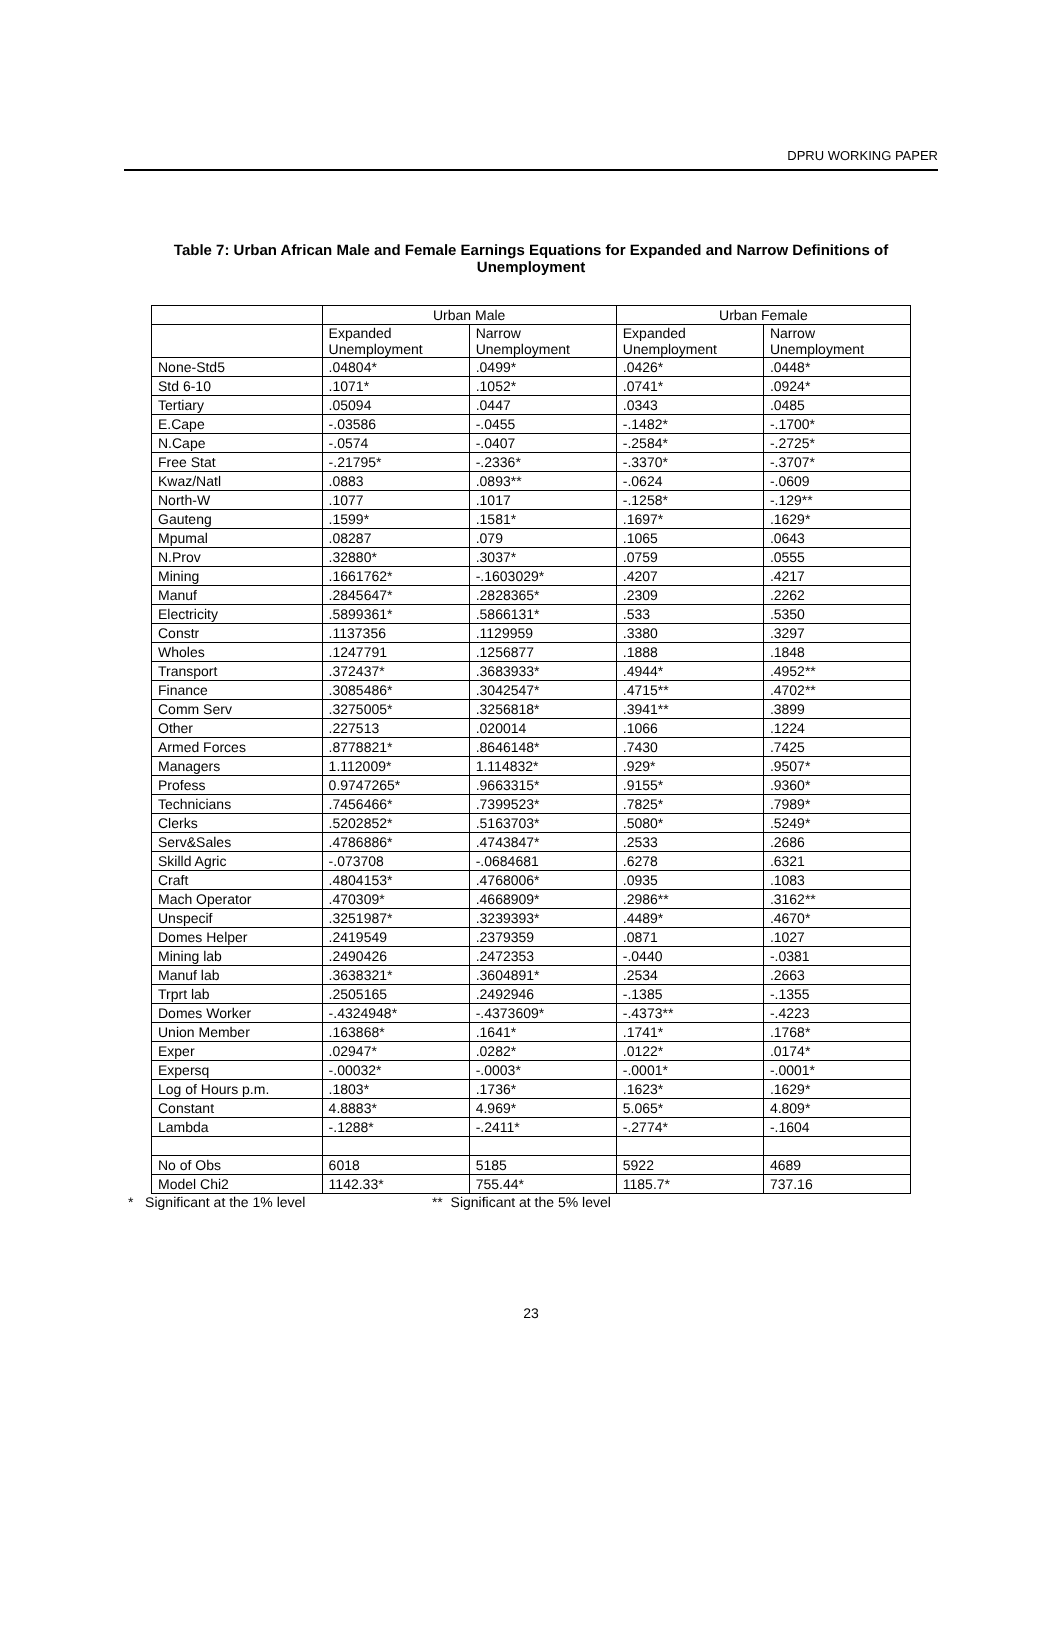DPRU WORKING PAPER
Table 7: Urban African Male and Female Earnings Equations for Expanded and Narrow Definitions of Unemployment
| | Urban Male | | Urban Female | |
| --- | --- | --- | --- | --- |
| | Expanded Unemployment | Narrow Unemployment | Expanded Unemployment | Narrow Unemployment |
| None-Std5 | .04804* | .0499* | .0426* | .0448* |
| Std 6-10 | .1071* | .1052* | .0741* | .0924* |
| Tertiary | .05094 | .0447 | .0343 | .0485 |
| E.Cape | -.03586 | -.0455 | -.1482* | -.1700* |
| N.Cape | -.0574 | -.0407 | -.2584* | -.2725* |
| Free Stat | -.21795* | -.2336* | -.3370* | -.3707* |
| Kwaz/Natl | .0883 | .0893** | -.0624 | -.0609 |
| North-W | .1077 | .1017 | -.1258* | -.129** |
| Gauteng | .1599* | .1581* | .1697* | .1629* |
| Mpumal | .08287 | .079 | .1065 | .0643 |
| N.Prov | .32880* | .3037* | .0759 | .0555 |
| Mining | .1661762* | -.1603029* | .4207 | .4217 |
| Manuf | .2845647* | .2828365* | .2309 | .2262 |
| Electricity | .5899361* | .5866131* | .533 | .5350 |
| Constr | .1137356 | .1129959 | .3380 | .3297 |
| Wholes | .1247791 | .1256877 | .1888 | .1848 |
| Transport | .372437* | .3683933* | .4944* | .4952** |
| Finance | .3085486* | .3042547* | .4715** | .4702** |
| Comm Serv | .3275005* | .3256818* | .3941** | .3899 |
| Other | .227513 | .020014 | .1066 | .1224 |
| Armed Forces | .8778821* | .8646148* | .7430 | .7425 |
| Managers | 1.112009* | 1.114832* | .929* | .9507* |
| Profess | 0.9747265* | .9663315* | .9155* | .9360* |
| Technicians | .7456466* | .7399523* | .7825* | .7989* |
| Clerks | .5202852* | .5163703* | .5080* | .5249* |
| Serv&Sales | .4786886* | .4743847* | .2533 | .2686 |
| Skilld Agric | -.073708 | -.0684681 | .6278 | .6321 |
| Craft | .4804153* | .4768006* | .0935 | .1083 |
| Mach Operator | .470309* | .4668909* | .2986** | .3162** |
| Unspecif | .3251987* | .3239393* | .4489* | .4670* |
| Domes Helper | .2419549 | .2379359 | .0871 | .1027 |
| Mining lab | .2490426 | .2472353 | -.0440 | -.0381 |
| Manuf lab | .3638321* | .3604891* | .2534 | .2663 |
| Trprt lab | .2505165 | .2492946 | -.1385 | -.1355 |
| Domes Worker | -.4324948* | -.4373609* | -.4373** | -.4223 |
| Union Member | .163868* | .1641* | .1741* | .1768* |
| Exper | .02947* | .0282* | .0122* | .0174* |
| Expersq | -.00032* | -.0003* | -.0001* | -.0001* |
| Log of Hours p.m. | .1803* | .1736* | .1623* | .1629* |
| Constant | 4.8883* | 4.969* | 5.065* | 4.809* |
| Lambda | -.1288* | -.2411* | -.2774* | -.1604 |
| No of Obs | 6018 | 5185 | 5922 | 4689 |
| Model Chi2 | 1142.33* | 755.44* | 1185.7* | 737.16 |
* Significant at the 1% level ** Significant at the 5% level
23